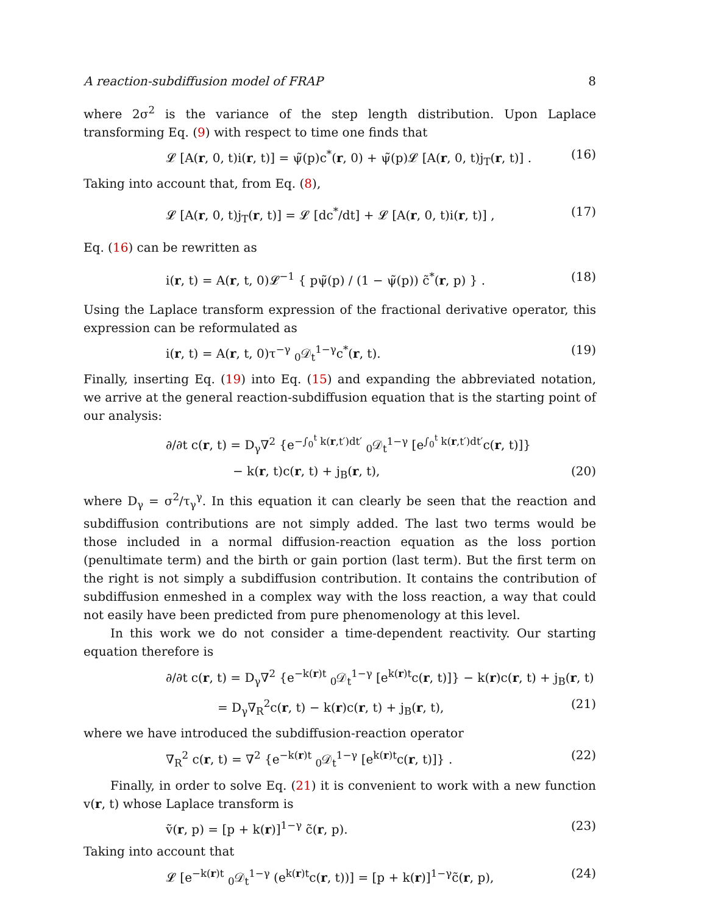A reaction-subdiffusion model of FRAP 8
where 2σ<sup>2</sup> is the variance of the step length distribution. Upon Laplace transforming Eq. (9) with respect to time one finds that
𝓛 [A(r, 0, t)i(r, t)] = ψ̃(p)c<sup>*</sup>(r, 0) + ψ̃(p)𝓛 [A(r, 0, t)j<sub>T</sub>(r, t)] . (16)
Taking into account that, from Eq. (8),
𝓛 [A(r, 0, t)j<sub>T</sub>(r, t)] = 𝓛 [dc<sup>*</sup>/dt] + 𝓛 [A(r, 0, t)i(r, t)] , (17)
Eq. (16) can be rewritten as
i(r, t) = A(r, t, 0)𝓛<sup>−1</sup> { pψ̃(p) / (1 − ψ̃(p)) c̃<sup>*</sup>(r, p) } . (18)
Using the Laplace transform expression of the fractional derivative operator, this expression can be reformulated as
i(r, t) = A(r, t, 0)τ<sup>−γ</sup> <sub>0</sub>𝒟<sub>t</sub><sup>1−γ</sup>c<sup>*</sup>(r, t). (19)
Finally, inserting Eq. (19) into Eq. (15) and expanding the abbreviated notation, we arrive at the general reaction-subdiffusion equation that is the starting point of our analysis:
∂/∂t c(r, t) = D<sub>γ</sub>∇<sup>2</sup> {e<sup>−∫<sub>0</sub><sup>t</sup> k(r,t′)dt′</sup> <sub>0</sub>𝒟<sub>t</sub><sup>1−γ</sup> [e<sup>∫<sub>0</sub><sup>t</sup> k(r,t′)dt′</sup>c(r, t)]}
− k(r, t)c(r, t) + j<sub>B</sub>(r, t), (20)
where D<sub>γ</sub> = σ<sup>2</sup>/τ<sub>γ</sub><sup>γ</sup>. In this equation it can clearly be seen that the reaction and subdiffusion contributions are not simply added. The last two terms would be those included in a normal diffusion-reaction equation as the loss portion (penultimate term) and the birth or gain portion (last term). But the first term on the right is not simply a subdiffusion contribution. It contains the contribution of subdiffusion enmeshed in a complex way with the loss reaction, a way that could not easily have been predicted from pure phenomenology at this level.
In this work we do not consider a time-dependent reactivity. Our starting equation therefore is
∂/∂t c(r, t) = D<sub>γ</sub>∇<sup>2</sup> {e<sup>−k(r)t</sup> <sub>0</sub>𝒟<sub>t</sub><sup>1−γ</sup> [e<sup>k(r)t</sup>c(r, t)]} − k(r)c(r, t) + j<sub>B</sub>(r, t)
= D<sub>γ</sub>∇<sub>R</sub><sup>2</sup>c(r, t) − k(r)c(r, t) + j<sub>B</sub>(r, t), (21)
where we have introduced the subdiffusion-reaction operator
∇<sub>R</sub><sup>2</sup> c(r, t) = ∇<sup>2</sup> {e<sup>−k(r)t</sup> <sub>0</sub>𝒟<sub>t</sub><sup>1−γ</sup> [e<sup>k(r)t</sup>c(r, t)]} . (22)
Finally, in order to solve Eq. (21) it is convenient to work with a new function v(r, t) whose Laplace transform is
ṽ(r, p) = [p + k(r)]<sup>1−γ</sup> c̃(r, p). (23)
Taking into account that
𝓛 [e<sup>−k(r)t</sup> <sub>0</sub>𝒟<sub>t</sub><sup>1−γ</sup> (e<sup>k(r)t</sup>c(r, t))] = [p + k(r)]<sup>1−γ</sup>c̃(r, p), (24)